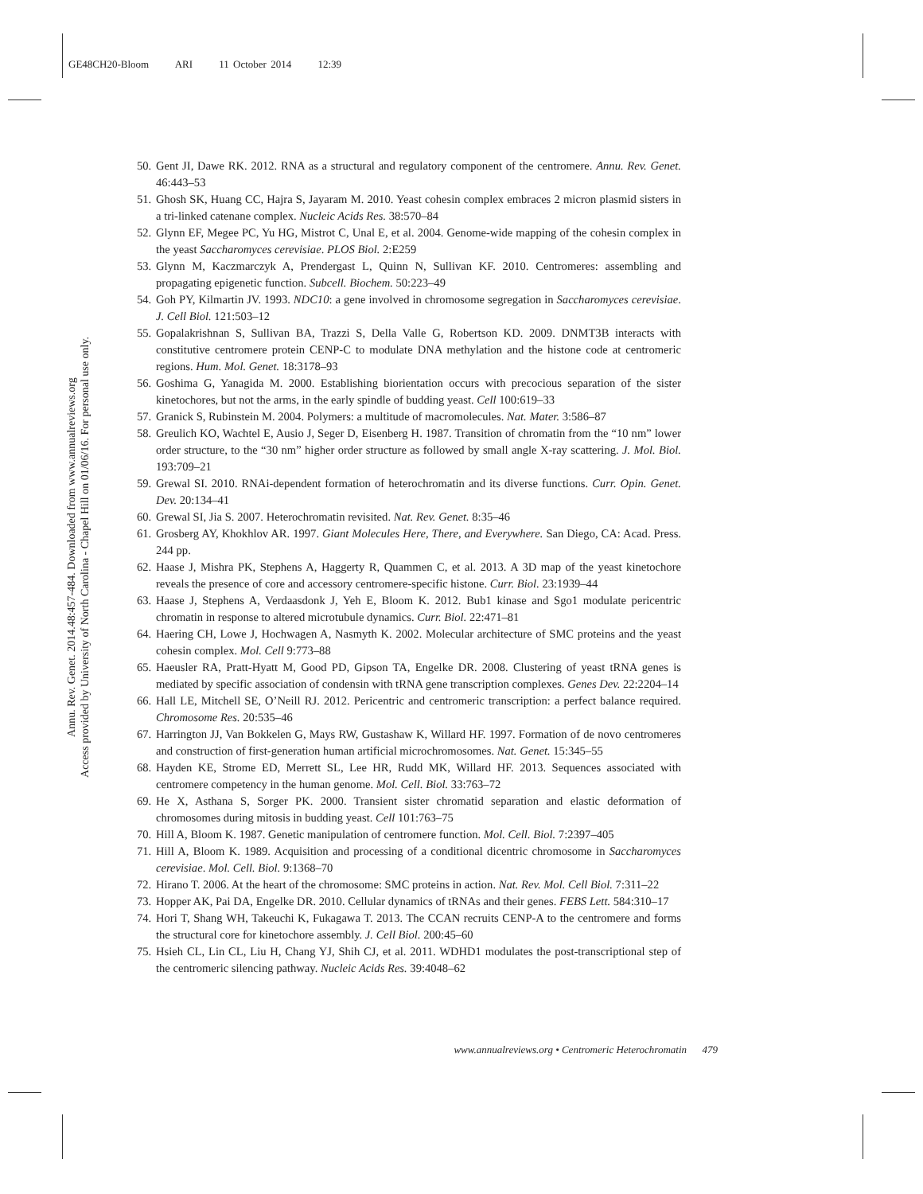GE48CH20-Bloom ARI 11 October 2014 12:39
Annu. Rev. Genet. 2014.48:457-484. Downloaded from www.annualreviews.org
Access provided by University of North Carolina - Chapel Hill on 01/06/16. For personal use only.
50. Gent JI, Dawe RK. 2012. RNA as a structural and regulatory component of the centromere. Annu. Rev. Genet. 46:443–53
51. Ghosh SK, Huang CC, Hajra S, Jayaram M. 2010. Yeast cohesin complex embraces 2 micron plasmid sisters in a tri-linked catenane complex. Nucleic Acids Res. 38:570–84
52. Glynn EF, Megee PC, Yu HG, Mistrot C, Unal E, et al. 2004. Genome-wide mapping of the cohesin complex in the yeast Saccharomyces cerevisiae. PLOS Biol. 2:E259
53. Glynn M, Kaczmarczyk A, Prendergast L, Quinn N, Sullivan KF. 2010. Centromeres: assembling and propagating epigenetic function. Subcell. Biochem. 50:223–49
54. Goh PY, Kilmartin JV. 1993. NDC10: a gene involved in chromosome segregation in Saccharomyces cerevisiae. J. Cell Biol. 121:503–12
55. Gopalakrishnan S, Sullivan BA, Trazzi S, Della Valle G, Robertson KD. 2009. DNMT3B interacts with constitutive centromere protein CENP-C to modulate DNA methylation and the histone code at centromeric regions. Hum. Mol. Genet. 18:3178–93
56. Goshima G, Yanagida M. 2000. Establishing biorientation occurs with precocious separation of the sister kinetochores, but not the arms, in the early spindle of budding yeast. Cell 100:619–33
57. Granick S, Rubinstein M. 2004. Polymers: a multitude of macromolecules. Nat. Mater. 3:586–87
58. Greulich KO, Wachtel E, Ausio J, Seger D, Eisenberg H. 1987. Transition of chromatin from the “10 nm” lower order structure, to the “30 nm” higher order structure as followed by small angle X-ray scattering. J. Mol. Biol. 193:709–21
59. Grewal SI. 2010. RNAi-dependent formation of heterochromatin and its diverse functions. Curr. Opin. Genet. Dev. 20:134–41
60. Grewal SI, Jia S. 2007. Heterochromatin revisited. Nat. Rev. Genet. 8:35–46
61. Grosberg AY, Khokhlov AR. 1997. Giant Molecules Here, There, and Everywhere. San Diego, CA: Acad. Press. 244 pp.
62. Haase J, Mishra PK, Stephens A, Haggerty R, Quammen C, et al. 2013. A 3D map of the yeast kinetochore reveals the presence of core and accessory centromere-specific histone. Curr. Biol. 23:1939–44
63. Haase J, Stephens A, Verdaasdonk J, Yeh E, Bloom K. 2012. Bub1 kinase and Sgo1 modulate pericentric chromatin in response to altered microtubule dynamics. Curr. Biol. 22:471–81
64. Haering CH, Lowe J, Hochwagen A, Nasmyth K. 2002. Molecular architecture of SMC proteins and the yeast cohesin complex. Mol. Cell 9:773–88
65. Haeusler RA, Pratt-Hyatt M, Good PD, Gipson TA, Engelke DR. 2008. Clustering of yeast tRNA genes is mediated by specific association of condensin with tRNA gene transcription complexes. Genes Dev. 22:2204–14
66. Hall LE, Mitchell SE, O’Neill RJ. 2012. Pericentric and centromeric transcription: a perfect balance required. Chromosome Res. 20:535–46
67. Harrington JJ, Van Bokkelen G, Mays RW, Gustashaw K, Willard HF. 1997. Formation of de novo centromeres and construction of first-generation human artificial microchromosomes. Nat. Genet. 15:345–55
68. Hayden KE, Strome ED, Merrett SL, Lee HR, Rudd MK, Willard HF. 2013. Sequences associated with centromere competency in the human genome. Mol. Cell. Biol. 33:763–72
69. He X, Asthana S, Sorger PK. 2000. Transient sister chromatid separation and elastic deformation of chromosomes during mitosis in budding yeast. Cell 101:763–75
70. Hill A, Bloom K. 1987. Genetic manipulation of centromere function. Mol. Cell. Biol. 7:2397–405
71. Hill A, Bloom K. 1989. Acquisition and processing of a conditional dicentric chromosome in Saccharomyces cerevisiae. Mol. Cell. Biol. 9:1368–70
72. Hirano T. 2006. At the heart of the chromosome: SMC proteins in action. Nat. Rev. Mol. Cell Biol. 7:311–22
73. Hopper AK, Pai DA, Engelke DR. 2010. Cellular dynamics of tRNAs and their genes. FEBS Lett. 584:310–17
74. Hori T, Shang WH, Takeuchi K, Fukagawa T. 2013. The CCAN recruits CENP-A to the centromere and forms the structural core for kinetochore assembly. J. Cell Biol. 200:45–60
75. Hsieh CL, Lin CL, Liu H, Chang YJ, Shih CJ, et al. 2011. WDHD1 modulates the post-transcriptional step of the centromeric silencing pathway. Nucleic Acids Res. 39:4048–62
www.annualreviews.org • Centromeric Heterochromatin 479